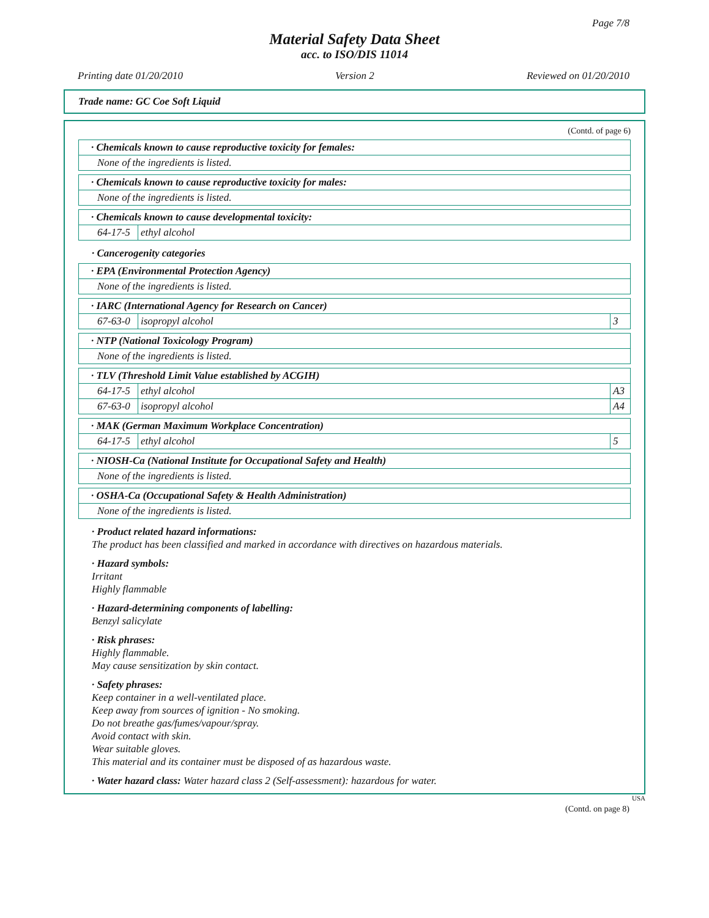Page 7/8
Material Safety Data Sheet
acc. to ISO/DIS 11014
Printing date 01/20/2010 Version 2 Reviewed on 01/20/2010
Trade name: GC Coe Soft Liquid
(Contd. of page 6)
| · Chemicals known to cause reproductive toxicity for females: |
| None of the ingredients is listed. |
| · Chemicals known to cause reproductive toxicity for males: |
| None of the ingredients is listed. |
| · Chemicals known to cause developmental toxicity: | |
| 64-17-5 | ethyl alcohol |
· Cancerogenity categories
| · EPA (Environmental Protection Agency) |
| None of the ingredients is listed. |
| · IARC (International Agency for Research on Cancer) | | |
| 67-63-0 | isopropyl alcohol | 3 |
| · NTP (National Toxicology Program) |
| None of the ingredients is listed. |
| · TLV (Threshold Limit Value established by ACGIH) | | |
| 64-17-5 | ethyl alcohol | A3 |
| 67-63-0 | isopropyl alcohol | A4 |
| · MAK (German Maximum Workplace Concentration) | | |
| 64-17-5 | ethyl alcohol | 5 |
| · NIOSH-Ca (National Institute for Occupational Safety and Health) |
| None of the ingredients is listed. |
| · OSHA-Ca (Occupational Safety & Health Administration) |
| None of the ingredients is listed. |
· Product related hazard informations:
The product has been classified and marked in accordance with directives on hazardous materials.
· Hazard symbols:
Irritant
Highly flammable
· Hazard-determining components of labelling:
Benzyl salicylate
· Risk phrases:
Highly flammable.
May cause sensitization by skin contact.
· Safety phrases:
Keep container in a well-ventilated place.
Keep away from sources of ignition - No smoking.
Do not breathe gas/fumes/vapour/spray.
Avoid contact with skin.
Wear suitable gloves.
This material and its container must be disposed of as hazardous waste.
· Water hazard class: Water hazard class 2 (Self-assessment): hazardous for water.
USA
(Contd. on page 8)